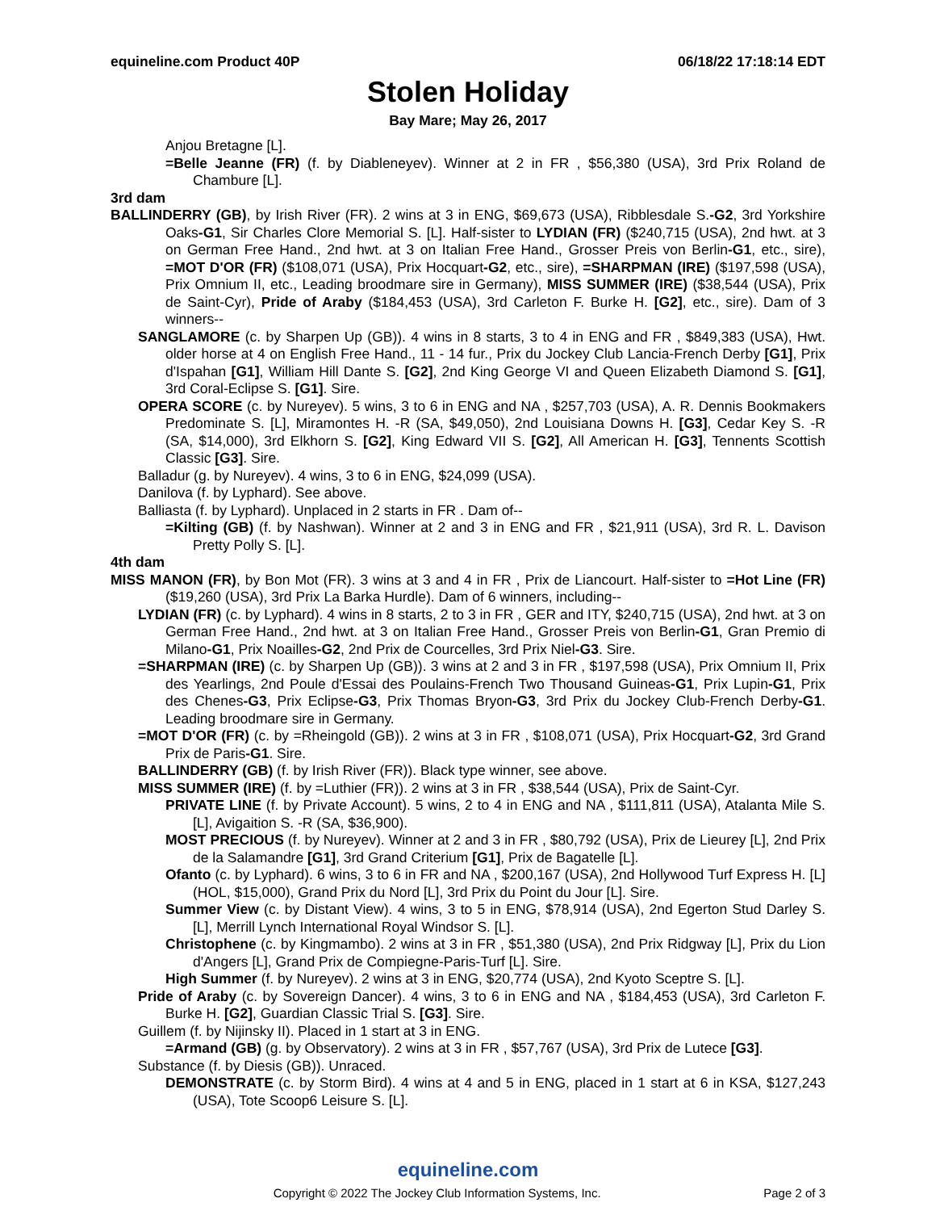equineline.com Product 40P 06/18/22 17:18:14 EDT
Stolen Holiday
Bay Mare; May 26, 2017
Anjou Bretagne [L].
=Belle Jeanne (FR) (f. by Diableneyev). Winner at 2 in FR , $56,380 (USA), 3rd Prix Roland de Chambure [L].
3rd dam
BALLINDERRY (GB), by Irish River (FR). 2 wins at 3 in ENG, $69,673 (USA), Ribblesdale S.-G2, 3rd Yorkshire Oaks-G1, Sir Charles Clore Memorial S. [L]. Half-sister to LYDIAN (FR) ($240,715 (USA), 2nd hwt. at 3 on German Free Hand., 2nd hwt. at 3 on Italian Free Hand., Grosser Preis von Berlin-G1, etc., sire), =MOT D'OR (FR) ($108,071 (USA), Prix Hocquart-G2, etc., sire), =SHARPMAN (IRE) ($197,598 (USA), Prix Omnium II, etc., Leading broodmare sire in Germany), MISS SUMMER (IRE) ($38,544 (USA), Prix de Saint-Cyr), Pride of Araby ($184,453 (USA), 3rd Carleton F. Burke H. [G2], etc., sire). Dam of 3 winners--
SANGLAMORE (c. by Sharpen Up (GB)). 4 wins in 8 starts, 3 to 4 in ENG and FR , $849,383 (USA), Hwt. older horse at 4 on English Free Hand., 11 - 14 fur., Prix du Jockey Club Lancia-French Derby [G1], Prix d'Ispahan [G1], William Hill Dante S. [G2], 2nd King George VI and Queen Elizabeth Diamond S. [G1], 3rd Coral-Eclipse S. [G1]. Sire.
OPERA SCORE (c. by Nureyev). 5 wins, 3 to 6 in ENG and NA , $257,703 (USA), A. R. Dennis Bookmakers Predominate S. [L], Miramontes H. -R (SA, $49,050), 2nd Louisiana Downs H. [G3], Cedar Key S. -R (SA, $14,000), 3rd Elkhorn S. [G2], King Edward VII S. [G2], All American H. [G3], Tennents Scottish Classic [G3]. Sire.
Balladur (g. by Nureyev). 4 wins, 3 to 6 in ENG, $24,099 (USA).
Danilova (f. by Lyphard). See above.
Balliasta (f. by Lyphard). Unplaced in 2 starts in FR . Dam of--
=Kilting (GB) (f. by Nashwan). Winner at 2 and 3 in ENG and FR , $21,911 (USA), 3rd R. L. Davison Pretty Polly S. [L].
4th dam
MISS MANON (FR), by Bon Mot (FR). 3 wins at 3 and 4 in FR , Prix de Liancourt. Half-sister to =Hot Line (FR) ($19,260 (USA), 3rd Prix La Barka Hurdle). Dam of 6 winners, including--
LYDIAN (FR) (c. by Lyphard). 4 wins in 8 starts, 2 to 3 in FR , GER and ITY, $240,715 (USA), 2nd hwt. at 3 on German Free Hand., 2nd hwt. at 3 on Italian Free Hand., Grosser Preis von Berlin-G1, Gran Premio di Milano-G1, Prix Noailles-G2, 2nd Prix de Courcelles, 3rd Prix Niel-G3. Sire.
=SHARPMAN (IRE) (c. by Sharpen Up (GB)). 3 wins at 2 and 3 in FR , $197,598 (USA), Prix Omnium II, Prix des Yearlings, 2nd Poule d'Essai des Poulains-French Two Thousand Guineas-G1, Prix Lupin-G1, Prix des Chenes-G3, Prix Eclipse-G3, Prix Thomas Bryon-G3, 3rd Prix du Jockey Club-French Derby-G1. Leading broodmare sire in Germany.
=MOT D'OR (FR) (c. by =Rheingold (GB)). 2 wins at 3 in FR , $108,071 (USA), Prix Hocquart-G2, 3rd Grand Prix de Paris-G1. Sire.
BALLINDERRY (GB) (f. by Irish River (FR)). Black type winner, see above.
MISS SUMMER (IRE) (f. by =Luthier (FR)). 2 wins at 3 in FR , $38,544 (USA), Prix de Saint-Cyr.
PRIVATE LINE (f. by Private Account). 5 wins, 2 to 4 in ENG and NA , $111,811 (USA), Atalanta Mile S. [L], Avigaition S. -R (SA, $36,900).
MOST PRECIOUS (f. by Nureyev). Winner at 2 and 3 in FR , $80,792 (USA), Prix de Lieurey [L], 2nd Prix de la Salamandre [G1], 3rd Grand Criterium [G1], Prix de Bagatelle [L].
Ofanto (c. by Lyphard). 6 wins, 3 to 6 in FR and NA , $200,167 (USA), 2nd Hollywood Turf Express H. [L] (HOL, $15,000), Grand Prix du Nord [L], 3rd Prix du Point du Jour [L]. Sire.
Summer View (c. by Distant View). 4 wins, 3 to 5 in ENG, $78,914 (USA), 2nd Egerton Stud Darley S. [L], Merrill Lynch International Royal Windsor S. [L].
Christophene (c. by Kingmambo). 2 wins at 3 in FR , $51,380 (USA), 2nd Prix Ridgway [L], Prix du Lion d'Angers [L], Grand Prix de Compiegne-Paris-Turf [L]. Sire.
High Summer (f. by Nureyev). 2 wins at 3 in ENG, $20,774 (USA), 2nd Kyoto Sceptre S. [L].
Pride of Araby (c. by Sovereign Dancer). 4 wins, 3 to 6 in ENG and NA , $184,453 (USA), 3rd Carleton F. Burke H. [G2], Guardian Classic Trial S. [G3]. Sire.
Guillem (f. by Nijinsky II). Placed in 1 start at 3 in ENG.
=Armand (GB) (g. by Observatory). 2 wins at 3 in FR , $57,767 (USA), 3rd Prix de Lutece [G3].
Substance (f. by Diesis (GB)). Unraced.
DEMONSTRATE (c. by Storm Bird). 4 wins at 4 and 5 in ENG, placed in 1 start at 6 in KSA, $127,243 (USA), Tote Scoop6 Leisure S. [L].
equineline.com
Copyright © 2022 The Jockey Club Information Systems, Inc. Page 2 of 3